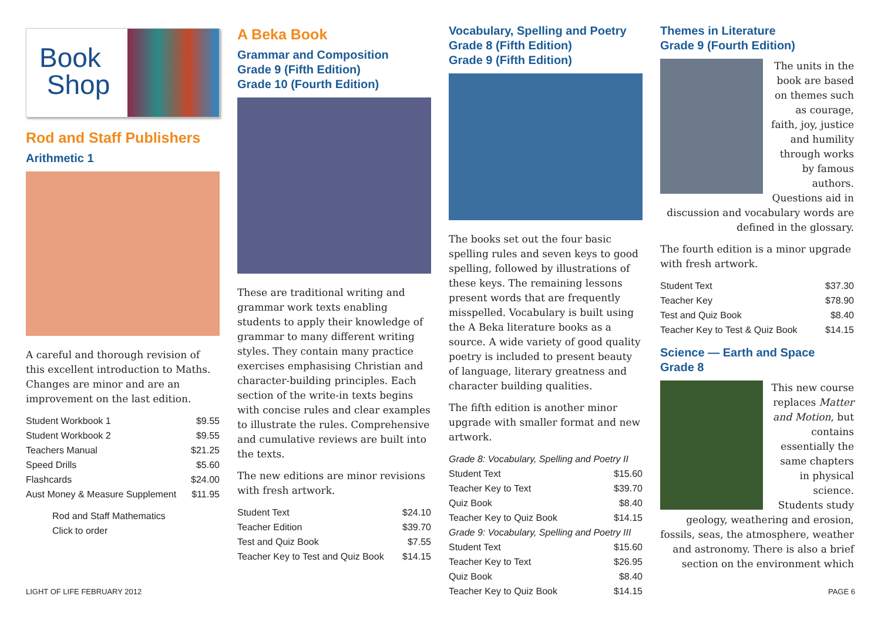Book
Shop
Rod and Staff Publishers
Arithmetic 1
A careful and thorough revision of this excellent introduction to Maths. Changes are minor and are an improvement on the last edition.
| Student Workbook 1 | $9.55 |
| Student Workbook 2 | $9.55 |
| Teachers Manual | $21.25 |
| Speed Drills | $5.60 |
| Flashcards | $24.00 |
| Aust Money & Measure Supplement | $11.95 |
Rod and Staff Mathematics
Click to order
A Beka Book
Grammar and Composition
Grade 9 (Fifth Edition)
Grade 10 (Fourth Edition)
These are traditional writing and grammar work texts enabling students to apply their knowledge of grammar to many different writing styles. They contain many practice exercises emphasising Christian and character-building principles. Each section of the write-in texts begins with concise rules and clear examples to illustrate the rules. Comprehensive and cumulative reviews are built into the texts.
The new editions are minor revisions with fresh artwork.
| Student Text | $24.10 |
| Teacher Edition | $39.70 |
| Test and Quiz Book | $7.55 |
| Teacher Key to Test and Quiz Book | $14.15 |
Vocabulary, Spelling and Poetry
Grade 8 (Fifth Edition)
Grade 9 (Fifth Edition)
The books set out the four basic spelling rules and seven keys to good spelling, followed by illustrations of these keys. The remaining lessons present words that are frequently misspelled. Vocabulary is built using the A Beka literature books as a source. A wide variety of good quality poetry is included to present beauty of language, literary greatness and character building qualities.
The fifth edition is another minor upgrade with smaller format and new artwork.
| Grade 8: Vocabulary, Spelling and Poetry II | |
| Student Text | $15.60 |
| Teacher Key to Text | $39.70 |
| Quiz Book | $8.40 |
| Teacher Key to Quiz Book | $14.15 |
| Grade 9: Vocabulary, Spelling and Poetry III | |
| Student Text | $15.60 |
| Teacher Key to Text | $26.95 |
| Quiz Book | $8.40 |
| Teacher Key to Quiz Book | $14.15 |
Themes in Literature
Grade 9 (Fourth Edition)
The units in the book are based on themes such as courage, faith, joy, justice and humility through works by famous authors. Questions aid in discussion and vocabulary words are defined in the glossary.
The fourth edition is a minor upgrade with fresh artwork.
| Student Text | $37.30 |
| Teacher Key | $78.90 |
| Test and Quiz Book | $8.40 |
| Teacher Key to Test & Quiz Book | $14.15 |
Science — Earth and Space
Grade 8
This new course replaces Matter and Motion, but contains essentially the same chapters in physical science. Students study geology, weathering and erosion, fossils, seas, the atmosphere, weather and astronomy. There is also a brief section on the environment which
LIGHT OF LIFE FEBRUARY 2012 PAGE 6